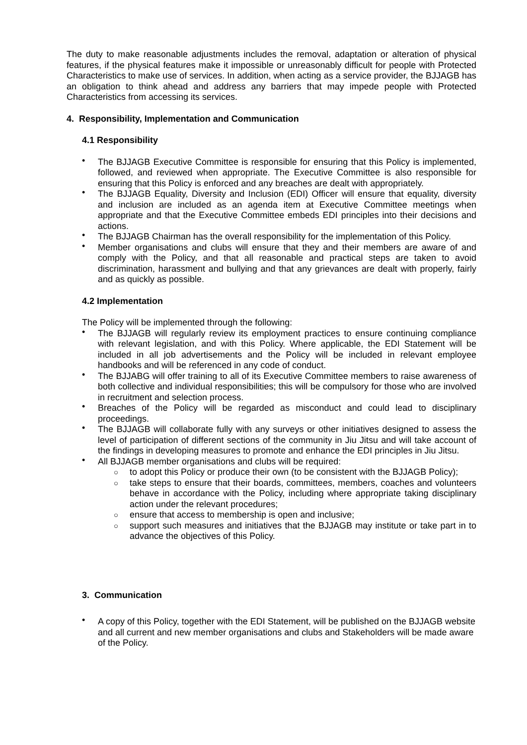The duty to make reasonable adjustments includes the removal, adaptation or alteration of physical features, if the physical features make it impossible or unreasonably difficult for people with Protected Characteristics to make use of services. In addition, when acting as a service provider, the BJJAGB has an obligation to think ahead and address any barriers that may impede people with Protected Characteristics from accessing its services.
4. Responsibility, Implementation and Communication
4.1 Responsibility
• The BJJAGB Executive Committee is responsible for ensuring that this Policy is implemented, followed, and reviewed when appropriate. The Executive Committee is also responsible for ensuring that this Policy is enforced and any breaches are dealt with appropriately.
• The BJJAGB Equality, Diversity and Inclusion (EDI) Officer will ensure that equality, diversity and inclusion are included as an agenda item at Executive Committee meetings when appropriate and that the Executive Committee embeds EDI principles into their decisions and actions.
• The BJJAGB Chairman has the overall responsibility for the implementation of this Policy.
• Member organisations and clubs will ensure that they and their members are aware of and comply with the Policy, and that all reasonable and practical steps are taken to avoid discrimination, harassment and bullying and that any grievances are dealt with properly, fairly and as quickly as possible.
4.2 Implementation
The Policy will be implemented through the following:
• The BJJAGB will regularly review its employment practices to ensure continuing compliance with relevant legislation, and with this Policy. Where applicable, the EDI Statement will be included in all job advertisements and the Policy will be included in relevant employee handbooks and will be referenced in any code of conduct.
• The BJJABG will offer training to all of its Executive Committee members to raise awareness of both collective and individual responsibilities; this will be compulsory for those who are involved in recruitment and selection process.
• Breaches of the Policy will be regarded as misconduct and could lead to disciplinary proceedings.
• The BJJAGB will collaborate fully with any surveys or other initiatives designed to assess the level of participation of different sections of the community in Jiu Jitsu and will take account of the findings in developing measures to promote and enhance the EDI principles in Jiu Jitsu.
• All BJJAGB member organisations and clubs will be required:
○ to adopt this Policy or produce their own (to be consistent with the BJJAGB Policy);
○ take steps to ensure that their boards, committees, members, coaches and volunteers behave in accordance with the Policy, including where appropriate taking disciplinary action under the relevant procedures;
○ ensure that access to membership is open and inclusive;
○ support such measures and initiatives that the BJJAGB may institute or take part in to advance the objectives of this Policy.
3. Communication
• A copy of this Policy, together with the EDI Statement, will be published on the BJJAGB website and all current and new member organisations and clubs and Stakeholders will be made aware of the Policy.